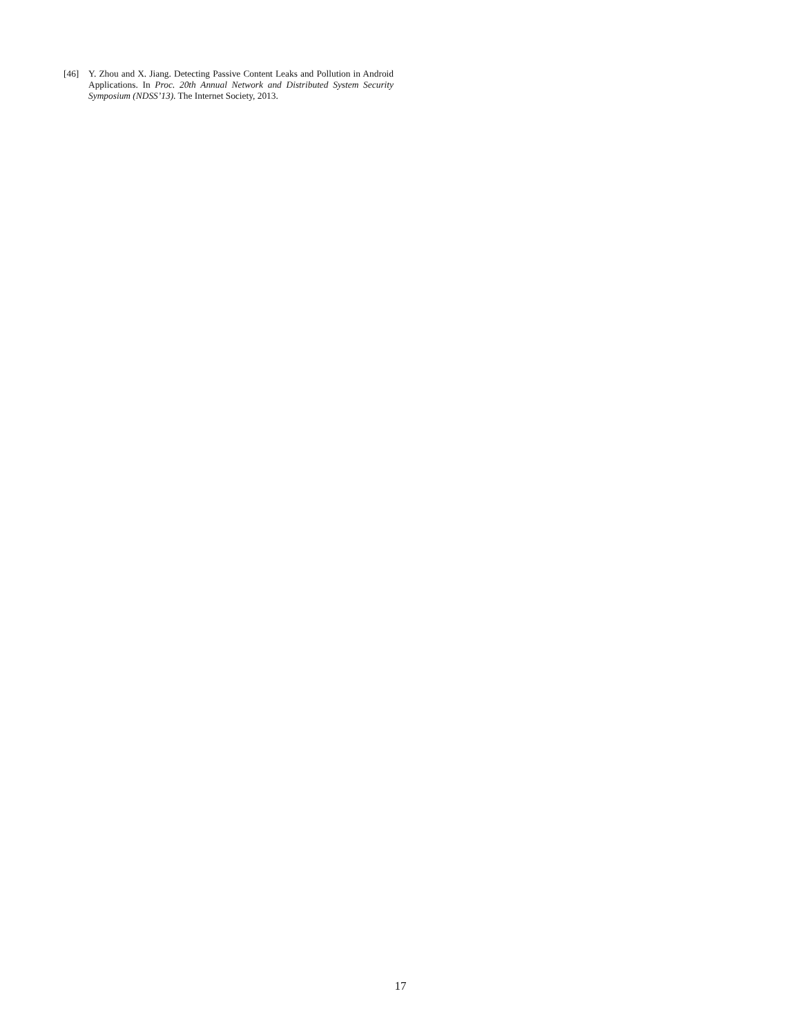[46] Y. Zhou and X. Jiang. Detecting Passive Content Leaks and Pollution in Android Applications. In Proc. 20th Annual Network and Distributed System Security Symposium (NDSS’13). The Internet Society, 2013.
17